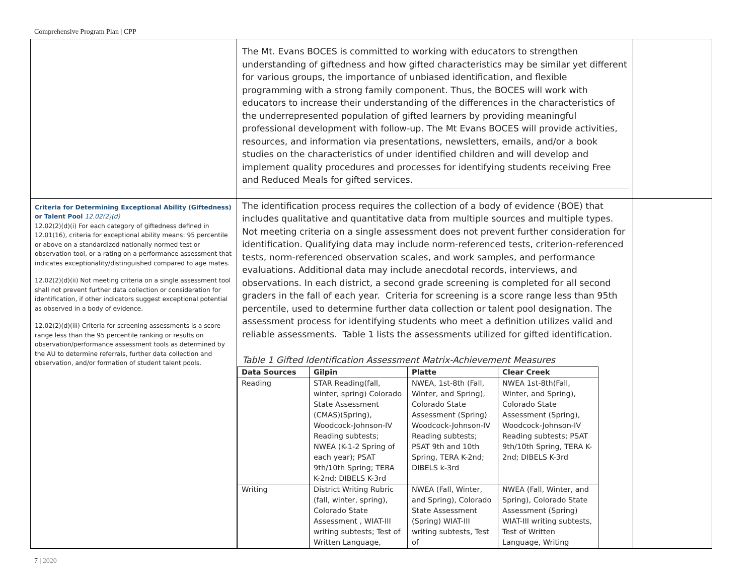Comprehensive Program Plan | CPP
| | The Mt. Evans BOCES is committed to working with educators to strengthen understanding of giftedness and how gifted characteristics may be similar yet different for various groups, the importance of unbiased identification, and flexible programming with a strong family component. Thus, the BOCES will work with educators to increase their understanding of the differences in the characteristics of the underrepresented population of gifted learners by providing meaningful professional development with follow-up. The Mt Evans BOCES will provide activities, resources, and information via presentations, newsletters, emails, and/or a book studies on the characteristics of under identified children and will develop and implement quality procedures and processes for identifying students receiving Free and Reduced Meals for gifted services. | |
| Criteria for Determining Exceptional Ability (Giftedness) or Talent Pool 12.02(2)(d) 12.02(2)(d)(i) For each category of giftedness defined in 12.01(16), criteria for exceptional ability means: 95 percentile or above on a standardized nationally normed test or observation tool, or a rating on a performance assessment that indicates exceptionality/distinguished compared to age mates. 12.02(2)(d)(ii) Not meeting criteria on a single assessment tool shall not prevent further data collection or consideration for identification, if other indicators suggest exceptional potential as observed in a body of evidence. 12.02(2)(d)(iii) Criteria for screening assessments is a score range less than the 95 percentile ranking or results on observation/performance assessment tools as determined by the AU to determine referrals, further data collection and observation, and/or formation of student talent pools. | The identification process requires the collection of a body of evidence (BOE) that includes qualitative and quantitative data from multiple sources and multiple types. Not meeting criteria on a single assessment does not prevent further consideration for identification. Qualifying data may include norm-referenced tests, criterion-referenced tests, norm-referenced observation scales, and work samples, and performance evaluations. Additional data may include anecdotal records, interviews, and observations. In each district, a second grade screening is completed for all second graders in the fall of each year. Criteria for screening is a score range less than 95th percentile, used to determine further data collection or talent pool designation. The assessment process for identifying students who meet a definition utilizes valid and reliable assessments. Table 1 lists the assessments utilized for gifted identification. Table 1 Gifted Identification Assessment Matrix-Achievement Measures / Data Sources / Gilpin / Platte / Clear Creek / / --- / --- / --- / --- / / Reading / STAR Reading(fall, winter, spring) Colorado State Assessment (CMAS)(Spring), Woodcock-Johnson-IV Reading subtests; NWEA (K-1-2 Spring of each year); PSAT 9th/10th Spring; TERA K-2nd; DIBELS K-3rd / NWEA, 1st-8th (Fall, Winter, and Spring), Colorado State Assessment (Spring) Woodcock-Johnson-IV Reading subtests; PSAT 9th and 10th Spring, TERA K-2nd; DIBELS k-3rd / NWEA 1st-8th(Fall, Winter, and Spring), Colorado State Assessment (Spring), Woodcock-Johnson-IV Reading subtests; PSAT 9th/10th Spring, TERA K-2nd; DIBELS K-3rd / / Writing / District Writing Rubric (fall, winter, spring), Colorado State Assessment , WIAT-III writing subtests; Test of Written Language, / NWEA (Fall, Winter, and Spring), Colorado State Assessment (Spring) WIAT-III writing subtests, Test of / NWEA (Fall, Winter, and Spring), Colorado State Assessment (Spring) WIAT-III writing subtests, Test of Written Language, Writing / | |
7 | 2020